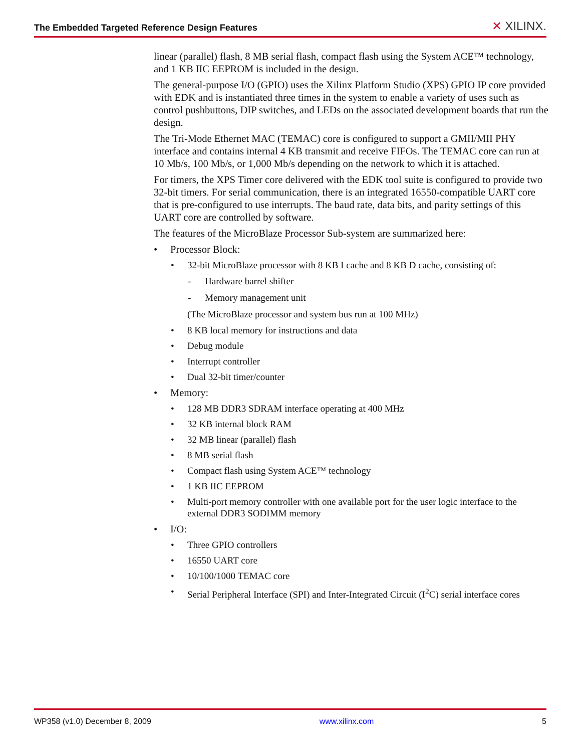The Embedded Targeted Reference Design Features ✕ XILINX.
linear (parallel) flash, 8 MB serial flash, compact flash using the System ACE™ technology, and 1 KB IIC EEPROM is included in the design.
The general-purpose I/O (GPIO) uses the Xilinx Platform Studio (XPS) GPIO IP core provided with EDK and is instantiated three times in the system to enable a variety of uses such as control pushbuttons, DIP switches, and LEDs on the associated development boards that run the design.
The Tri-Mode Ethernet MAC (TEMAC) core is configured to support a GMII/MII PHY interface and contains internal 4 KB transmit and receive FIFOs. The TEMAC core can run at 10 Mb/s, 100 Mb/s, or 1,000 Mb/s depending on the network to which it is attached.
For timers, the XPS Timer core delivered with the EDK tool suite is configured to provide two 32-bit timers. For serial communication, there is an integrated 16550-compatible UART core that is pre-configured to use interrupts. The baud rate, data bits, and parity settings of this UART core are controlled by software.
The features of the MicroBlaze Processor Sub-system are summarized here:
• Processor Block:
• 32-bit MicroBlaze processor with 8 KB I cache and 8 KB D cache, consisting of:
- Hardware barrel shifter
- Memory management unit
(The MicroBlaze processor and system bus run at 100 MHz)
• 8 KB local memory for instructions and data
• Debug module
• Interrupt controller
• Dual 32-bit timer/counter
• Memory:
• 128 MB DDR3 SDRAM interface operating at 400 MHz
• 32 KB internal block RAM
• 32 MB linear (parallel) flash
• 8 MB serial flash
• Compact flash using System ACE™ technology
• 1 KB IIC EEPROM
• Multi-port memory controller with one available port for the user logic interface to the external DDR3 SODIMM memory
• I/O:
• Three GPIO controllers
• 16550 UART core
• 10/100/1000 TEMAC core
• Serial Peripheral Interface (SPI) and Inter-Integrated Circuit (I<sup>2</sup>C) serial interface cores
WP358 (v1.0) December 8, 2009 www.xilinx.com 5